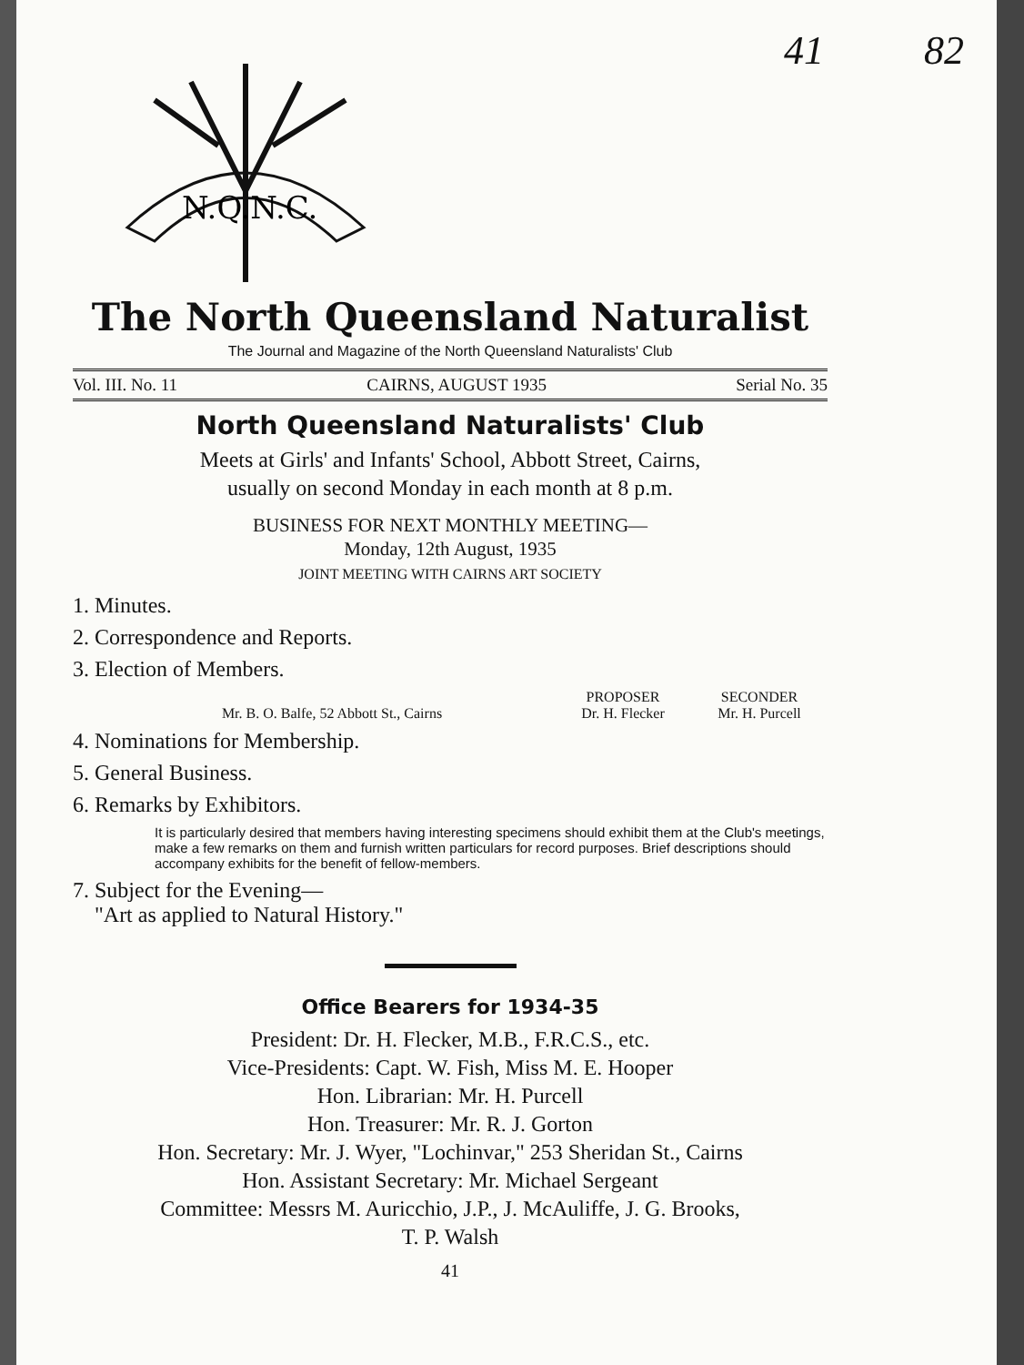41 82
N.Q.N.C.
The North Queensland Naturalist
The Journal and Magazine of the North Queensland Naturalists' Club
Vol. III. No. 11 CAIRNS, AUGUST 1935 Serial No. 35
North Queensland Naturalists' Club
Meets at Girls' and Infants' School, Abbott Street, Cairns,
usually on second Monday in each month at 8 p.m.
BUSINESS FOR NEXT MONTHLY MEETING—
Monday, 12th August, 1935
JOINT MEETING WITH CAIRNS ART SOCIETY
1. Minutes.
2. Correspondence and Reports.
3. Election of Members.
PROPOSER SECONDER
Mr. B. O. Balfe, 52 Abbott St., Cairns Dr. H. Flecker Mr. H. Purcell
4. Nominations for Membership.
5. General Business.
6. Remarks by Exhibitors.
It is particularly desired that members having interesting specimens should exhibit them at the Club's meetings, make a few remarks on them and furnish written particulars for record purposes. Brief descriptions should accompany exhibits for the benefit of fellow-members.
7. Subject for the Evening—
"Art as applied to Natural History."
Office Bearers for 1934-35
President: Dr. H. Flecker, M.B., F.R.C.S., etc.
Vice-Presidents: Capt. W. Fish, Miss M. E. Hooper
Hon. Librarian: Mr. H. Purcell
Hon. Treasurer: Mr. R. J. Gorton
Hon. Secretary: Mr. J. Wyer, "Lochinvar," 253 Sheridan St., Cairns
Hon. Assistant Secretary: Mr. Michael Sergeant
Committee: Messrs M. Auricchio, J.P., J. McAuliffe, J. G. Brooks,
T. P. Walsh
41